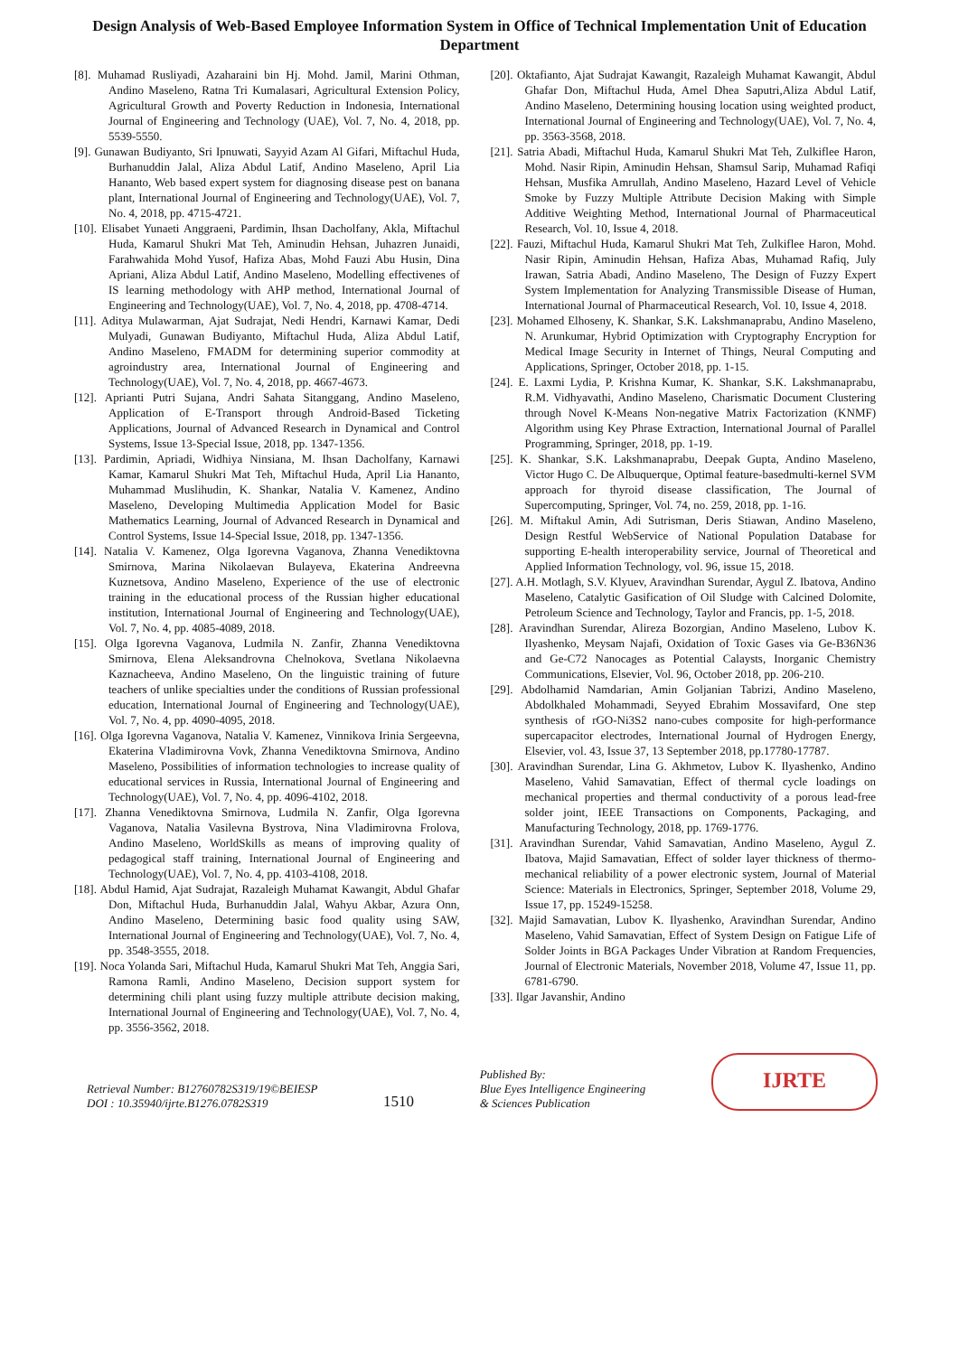Design Analysis of Web-Based Employee Information System in Office of Technical Implementation Unit of Education Department
[8]. Muhamad Rusliyadi, Azaharaini bin Hj. Mohd. Jamil, Marini Othman, Andino Maseleno, Ratna Tri Kumalasari, Agricultural Extension Policy, Agricultural Growth and Poverty Reduction in Indonesia, International Journal of Engineering and Technology (UAE), Vol. 7, No. 4, 2018, pp. 5539-5550.
[9]. Gunawan Budiyanto, Sri Ipnuwati, Sayyid Azam Al Gifari, Miftachul Huda, Burhanuddin Jalal, Aliza Abdul Latif, Andino Maseleno, April Lia Hananto, Web based expert system for diagnosing disease pest on banana plant, International Journal of Engineering and Technology(UAE), Vol. 7, No. 4, 2018, pp. 4715-4721.
[10]. Elisabet Yunaeti Anggraeni, Pardimin, Ihsan Dacholfany, Akla, Miftachul Huda, Kamarul Shukri Mat Teh, Aminudin Hehsan, Juhazren Junaidi, Farahwahida Mohd Yusof, Hafiza Abas, Mohd Fauzi Abu Husin, Dina Apriani, Aliza Abdul Latif, Andino Maseleno, Modelling effectivenes of IS learning methodology with AHP method, International Journal of Engineering and Technology(UAE), Vol. 7, No. 4, 2018, pp. 4708-4714.
[11]. Aditya Mulawarman, Ajat Sudrajat, Nedi Hendri, Karnawi Kamar, Dedi Mulyadi, Gunawan Budiyanto, Miftachul Huda, Aliza Abdul Latif, Andino Maseleno, FMADM for determining superior commodity at agroindustry area, International Journal of Engineering and Technology(UAE), Vol. 7, No. 4, 2018, pp. 4667-4673.
[12]. Aprianti Putri Sujana, Andri Sahata Sitanggang, Andino Maseleno, Application of E-Transport through Android-Based Ticketing Applications, Journal of Advanced Research in Dynamical and Control Systems, Issue 13-Special Issue, 2018, pp. 1347-1356.
[13]. Pardimin, Apriadi, Widhiya Ninsiana, M. Ihsan Dacholfany, Karnawi Kamar, Kamarul Shukri Mat Teh, Miftachul Huda, April Lia Hananto, Muhammad Muslihudin, K. Shankar, Natalia V. Kamenez, Andino Maseleno, Developing Multimedia Application Model for Basic Mathematics Learning, Journal of Advanced Research in Dynamical and Control Systems, Issue 14-Special Issue, 2018, pp. 1347-1356.
[14]. Natalia V. Kamenez, Olga Igorevna Vaganova, Zhanna Venediktovna Smirnova, Marina Nikolaevan Bulayeva, Ekaterina Andreevna Kuznetsova, Andino Maseleno, Experience of the use of electronic training in the educational process of the Russian higher educational institution, International Journal of Engineering and Technology(UAE), Vol. 7, No. 4, pp. 4085-4089, 2018.
[15]. Olga Igorevna Vaganova, Ludmila N. Zanfir, Zhanna Venediktovna Smirnova, Elena Aleksandrovna Chelnokova, Svetlana Nikolaevna Kaznacheeva, Andino Maseleno, On the linguistic training of future teachers of unlike specialties under the conditions of Russian professional education, International Journal of Engineering and Technology(UAE), Vol. 7, No. 4, pp. 4090-4095, 2018.
[16]. Olga Igorevna Vaganova, Natalia V. Kamenez, Vinnikova Irinia Sergeevna, Ekaterina Vladimirovna Vovk, Zhanna Venediktovna Smirnova, Andino Maseleno, Possibilities of information technologies to increase quality of educational services in Russia, International Journal of Engineering and Technology(UAE), Vol. 7, No. 4, pp. 4096-4102, 2018.
[17]. Zhanna Venediktovna Smirnova, Ludmila N. Zanfir, Olga Igorevna Vaganova, Natalia Vasilevna Bystrova, Nina Vladimirovna Frolova, Andino Maseleno, WorldSkills as means of improving quality of pedagogical staff training, International Journal of Engineering and Technology(UAE), Vol. 7, No. 4, pp. 4103-4108, 2018.
[18]. Abdul Hamid, Ajat Sudrajat, Razaleigh Muhamat Kawangit, Abdul Ghafar Don, Miftachul Huda, Burhanuddin Jalal, Wahyu Akbar, Azura Onn, Andino Maseleno, Determining basic food quality using SAW, International Journal of Engineering and Technology(UAE), Vol. 7, No. 4, pp. 3548-3555, 2018.
[19]. Noca Yolanda Sari, Miftachul Huda, Kamarul Shukri Mat Teh, Anggia Sari, Ramona Ramli, Andino Maseleno, Decision support system for determining chili plant using fuzzy multiple attribute decision making, International Journal of Engineering and Technology(UAE), Vol. 7, No. 4, pp. 3556-3562, 2018.
[20]. Oktafianto, Ajat Sudrajat Kawangit, Razaleigh Muhamat Kawangit, Abdul Ghafar Don, Miftachul Huda, Amel Dhea Saputri,Aliza Abdul Latif, Andino Maseleno, Determining housing location using weighted product, International Journal of Engineering and Technology(UAE), Vol. 7, No. 4, pp. 3563-3568, 2018.
[21]. Satria Abadi, Miftachul Huda, Kamarul Shukri Mat Teh, Zulkiflee Haron, Mohd. Nasir Ripin, Aminudin Hehsan, Shamsul Sarip, Muhamad Rafiqi Hehsan, Musfika Amrullah, Andino Maseleno, Hazard Level of Vehicle Smoke by Fuzzy Multiple Attribute Decision Making with Simple Additive Weighting Method, International Journal of Pharmaceutical Research, Vol. 10, Issue 4, 2018.
[22]. Fauzi, Miftachul Huda, Kamarul Shukri Mat Teh, Zulkiflee Haron, Mohd. Nasir Ripin, Aminudin Hehsan, Hafiza Abas, Muhamad Rafiq, July Irawan, Satria Abadi, Andino Maseleno, The Design of Fuzzy Expert System Implementation for Analyzing Transmissible Disease of Human, International Journal of Pharmaceutical Research, Vol. 10, Issue 4, 2018.
[23]. Mohamed Elhoseny, K. Shankar, S.K. Lakshmanaprabu, Andino Maseleno, N. Arunkumar, Hybrid Optimization with Cryptography Encryption for Medical Image Security in Internet of Things, Neural Computing and Applications, Springer, October 2018, pp. 1-15.
[24]. E. Laxmi Lydia, P. Krishna Kumar, K. Shankar, S.K. Lakshmanaprabu, R.M. Vidhyavathi, Andino Maseleno, Charismatic Document Clustering through Novel K-Means Non-negative Matrix Factorization (KNMF) Algorithm using Key Phrase Extraction, International Journal of Parallel Programming, Springer, 2018, pp. 1-19.
[25]. K. Shankar, S.K. Lakshmanaprabu, Deepak Gupta, Andino Maseleno, Victor Hugo C. De Albuquerque, Optimal feature-basedmulti-kernel SVM approach for thyroid disease classification, The Journal of Supercomputing, Springer, Vol. 74, no. 259, 2018, pp. 1-16.
[26]. M. Miftakul Amin, Adi Sutrisman, Deris Stiawan, Andino Maseleno, Design Restful WebService of National Population Database for supporting E-health interoperability service, Journal of Theoretical and Applied Information Technology, vol. 96, issue 15, 2018.
[27]. A.H. Motlagh, S.V. Klyuev, Aravindhan Surendar, Aygul Z. Ibatova, Andino Maseleno, Catalytic Gasification of Oil Sludge with Calcined Dolomite, Petroleum Science and Technology, Taylor and Francis, pp. 1-5, 2018.
[28]. Aravindhan Surendar, Alireza Bozorgian, Andino Maseleno, Lubov K. Ilyashenko, Meysam Najafi, Oxidation of Toxic Gases via Ge-B36N36 and Ge-C72 Nanocages as Potential Calaysts, Inorganic Chemistry Communications, Elsevier, Vol. 96, October 2018, pp. 206-210.
[29]. Abdolhamid Namdarian, Amin Goljanian Tabrizi, Andino Maseleno, Abdolkhaled Mohammadi, Seyyed Ebrahim Mossavifard, One step synthesis of rGO-Ni3S2 nano-cubes composite for high-performance supercapacitor electrodes, International Journal of Hydrogen Energy, Elsevier, vol. 43, Issue 37, 13 September 2018, pp.17780-17787.
[30]. Aravindhan Surendar, Lina G. Akhmetov, Lubov K. Ilyashenko, Andino Maseleno, Vahid Samavatian, Effect of thermal cycle loadings on mechanical properties and thermal conductivity of a porous lead-free solder joint, IEEE Transactions on Components, Packaging, and Manufacturing Technology, 2018, pp. 1769-1776.
[31]. Aravindhan Surendar, Vahid Samavatian, Andino Maseleno, Aygul Z. Ibatova, Majid Samavatian, Effect of solder layer thickness of thermo-mechanical reliability of a power electronic system, Journal of Material Science: Materials in Electronics, Springer, September 2018, Volume 29, Issue 17, pp. 15249-15258.
[32]. Majid Samavatian, Lubov K. Ilyashenko, Aravindhan Surendar, Andino Maseleno, Vahid Samavatian, Effect of System Design on Fatigue Life of Solder Joints in BGA Packages Under Vibration at Random Frequencies, Journal of Electronic Materials, November 2018, Volume 47, Issue 11, pp. 6781-6790.
[33]. Ilgar Javanshir, Andino
Retrieval Number: B12760782S319/19©BEIESP
DOI : 10.35940/ijrte.B1276.0782S319
1510
Published By:
Blue Eyes Intelligence Engineering
& Sciences Publication
IJRTE